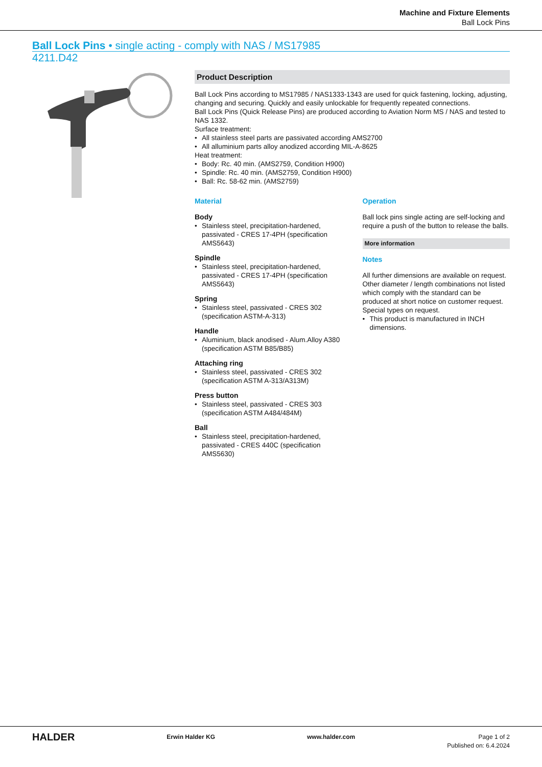Machine and Fixture Elements
Ball Lock Pins
Ball Lock Pins • single acting - comply with NAS / MS17985
4211.D42
Product Description
Ball Lock Pins according to MS17985 / NAS1333-1343 are used for quick fastening, locking, adjusting, changing and securing. Quickly and easily unlockable for frequently repeated connections.
Ball Lock Pins (Quick Release Pins) are produced according to Aviation Norm MS / NAS and tested to NAS 1332.
Surface treatment:
All stainless steel parts are passivated according AMS2700
All alluminium parts alloy anodized according MIL-A-8625
Heat treatment:
Body: Rc. 40 min. (AMS2759, Condition H900)
Spindle: Rc. 40 min. (AMS2759, Condition H900)
Ball: Rc. 58-62 min. (AMS2759)
Material
Body
Stainless steel, precipitation-hardened, passivated - CRES 17-4PH (specification AMS5643)
Spindle
Stainless steel, precipitation-hardened, passivated - CRES 17-4PH (specification AMS5643)
Spring
Stainless steel, passivated - CRES 302 (specification ASTM-A-313)
Handle
Aluminium, black anodised - Alum.Alloy A380 (specification ASTM B85/B85)
Attaching ring
Stainless steel, passivated - CRES 302 (specification ASTM A-313/A313M)
Press button
Stainless steel, passivated - CRES 303 (specification ASTM A484/484M)
Ball
Stainless steel, precipitation-hardened, passivated - CRES 440C (specification AMS5630)
Operation
Ball lock pins single acting are self-locking and require a push of the button to release the balls.
More information
Notes
All further dimensions are available on request.
Other diameter / length combinations not listed which comply with the standard can be produced at short notice on customer request.
Special types on request.
This product is manufactured in INCH dimensions.
HALDER
Erwin Halder KG www.halder.com Page 1 of 2
Published on: 6.4.2024